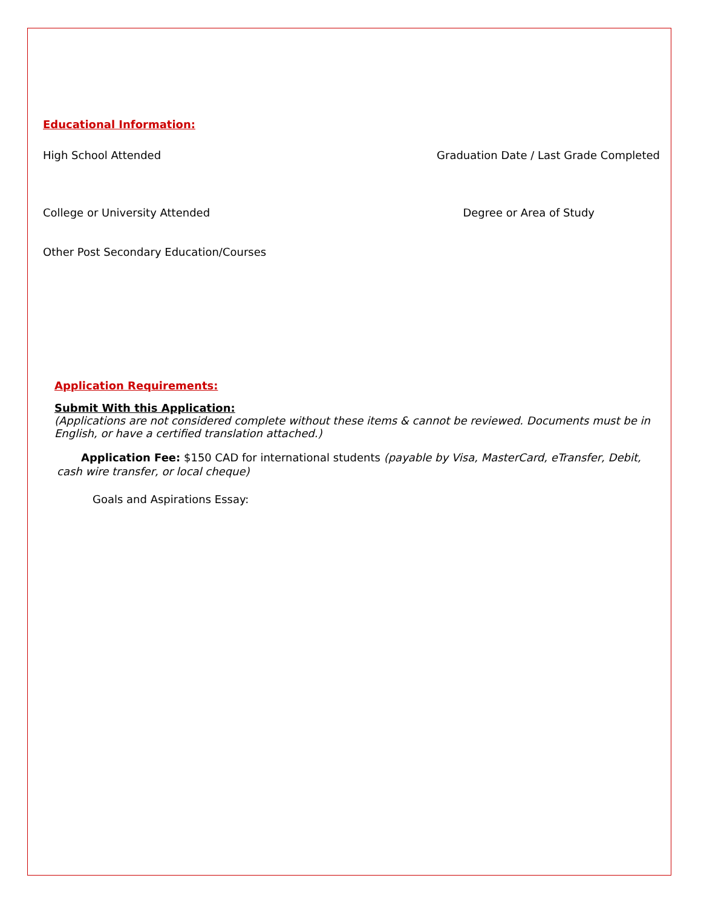Educational Information:
High School Attended Graduation Date / Last Grade Completed
College or University Attended Degree or Area of Study
Other Post Secondary Education/Courses
Application Requirements:
Submit With this Application:
(Applications are not considered complete without these items & cannot be reviewed. Documents must be in English, or have a certified translation attached.)
Application Fee: $150 CAD for international students (payable by Visa, MasterCard, eTransfer, Debit, cash wire transfer, or local cheque)
Goals and Aspirations Essay: